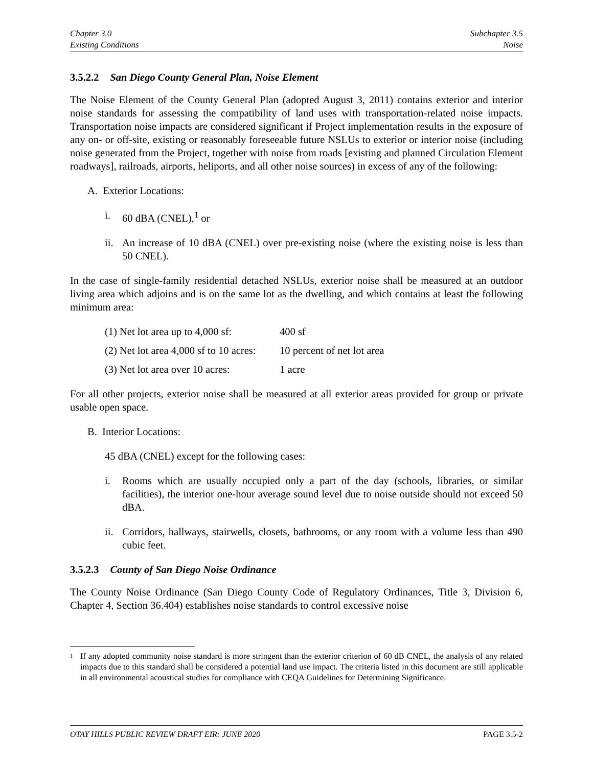Chapter 3.0
Existing Conditions
Subchapter 3.5
Noise
3.5.2.2 San Diego County General Plan, Noise Element
The Noise Element of the County General Plan (adopted August 3, 2011) contains exterior and interior noise standards for assessing the compatibility of land uses with transportation-related noise impacts. Transportation noise impacts are considered significant if Project implementation results in the exposure of any on- or off-site, existing or reasonably foreseeable future NSLUs to exterior or interior noise (including noise generated from the Project, together with noise from roads [existing and planned Circulation Element roadways], railroads, airports, heliports, and all other noise sources) in excess of any of the following:
A. Exterior Locations:
i. 60 dBA (CNEL),<sup>1</sup> or
ii. An increase of 10 dBA (CNEL) over pre-existing noise (where the existing noise is less than 50 CNEL).
In the case of single-family residential detached NSLUs, exterior noise shall be measured at an outdoor living area which adjoins and is on the same lot as the dwelling, and which contains at least the following minimum area:
(1) Net lot area up to 4,000 sf: 400 sf
(2) Net lot area 4,000 sf to 10 acres: 10 percent of net lot area
(3) Net lot area over 10 acres: 1 acre
For all other projects, exterior noise shall be measured at all exterior areas provided for group or private usable open space.
B. Interior Locations:
45 dBA (CNEL) except for the following cases:
i. Rooms which are usually occupied only a part of the day (schools, libraries, or similar facilities), the interior one-hour average sound level due to noise outside should not exceed 50 dBA.
ii. Corridors, hallways, stairwells, closets, bathrooms, or any room with a volume less than 490 cubic feet.
3.5.2.3 County of San Diego Noise Ordinance
The County Noise Ordinance (San Diego County Code of Regulatory Ordinances, Title 3, Division 6, Chapter 4, Section 36.404) establishes noise standards to control excessive noise
<sup>1</sup> If any adopted community noise standard is more stringent than the exterior criterion of 60 dB CNEL, the analysis of any related impacts due to this standard shall be considered a potential land use impact. The criteria listed in this document are still applicable in all environmental acoustical studies for compliance with CEQA Guidelines for Determining Significance.
OTAY HILLS PUBLIC REVIEW DRAFT EIR: JUNE 2020 PAGE 3.5-2